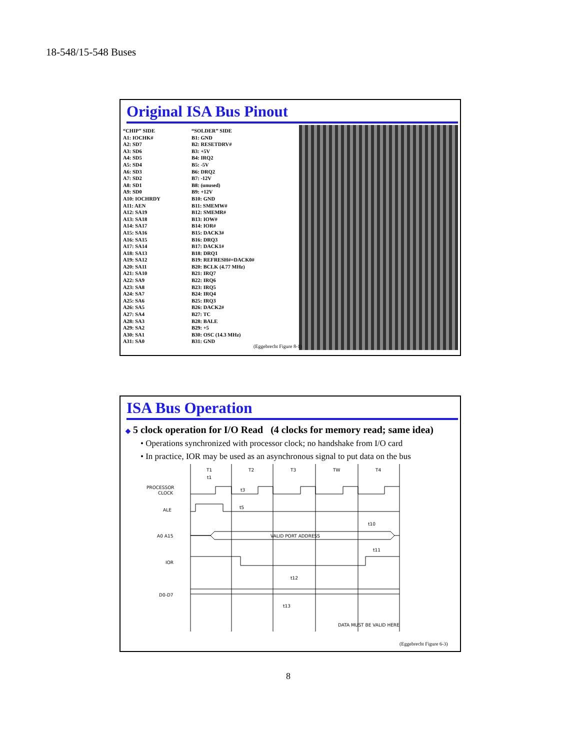18-548/15-548 Buses
Original ISA Bus Pinout
| “CHIP” SIDE | “SOLDER” SIDE |
| A1: IOCHK# | B1: GND |
| A2: SD7 | B2: RESETDRV# |
| A3: SD6 | B3: +5V |
| A4: SD5 | B4: IRQ2 |
| A5: SD4 | B5: -5V |
| A6: SD3 | B6: DRQ2 |
| A7: SD2 | B7: -12V |
| A8: SD1 | B8: (unused) |
| A9: SD0 | B9: +12V |
| A10: IOCHRDY | B10: GND |
| A11: AEN | B11: SMEMW# |
| A12: SA19 | B12: SMEMR# |
| A13: SA18 | B13: IOW# |
| A14: SA17 | B14: IOR# |
| A15: SA16 | B15: DACK3# |
| A16: SA15 | B16: DRQ3 |
| A17: SA14 | B17: DACK1# |
| A18: SA13 | B18: DRQ1 |
| A19: SA12 | B19: REFRESH#=DACK0# |
| A20: SA11 | B20: BCLK (4.77 MHz) |
| A21: SA10 | B21: IRQ7 |
| A22: SA9 | B22: IRQ6 |
| A23: SA8 | B23: IRQ5 |
| A24: SA7 | B24: IRQ4 |
| A25: SA6 | B25: IRQ3 |
| A26: SA5 | B26: DACK2# |
| A27: SA4 | B27: TC |
| A28: SA3 | B28: BALE |
| A29: SA2 | B29: +5 |
| A30: SA1 | B30: OSC (14.3 MHz) |
| A31: SA0 | B31: GND |
(Eggebrecht Figure 8-1)
ISA Bus Operation
◆ 5 clock operation for I/O Read (4 clocks for memory read; same idea)
• Operations synchronized with processor clock; no handshake from I/O card
• In practice, IOR may be used as an asynchronous signal to put data on the bus
T1
T2
T3
TW
T4
PROCESSOR
CLOCK
ALE
A0 A15
IOR
D0-D7
VALID PORT ADDRESS
DATA MUST BE VALID HERE
t1
t3
t5
t10
t11
t12
t13
(Eggebrecht Figure 6-3)
8